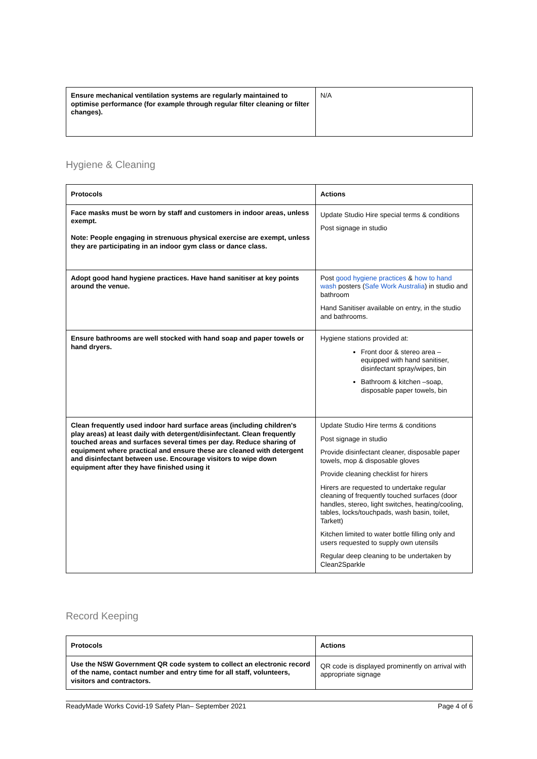| Ensure mechanical ventilation systems are regularly maintained to optimise performance (for example through regular filter cleaning or filter changes). | N/A |
Hygiene & Cleaning
| Protocols | Actions |
| --- | --- |
| Face masks must be worn by staff and customers in indoor areas, unless exempt. Note: People engaging in strenuous physical exercise are exempt, unless they are participating in an indoor gym class or dance class. | Update Studio Hire special terms & conditions Post signage in studio |
| Adopt good hand hygiene practices. Have hand sanitiser at key points around the venue. | Post good hygiene practices & how to hand wash posters ( Safe Work Australia ) in studio and bathroom Hand Sanitiser available on entry, in the studio and bathrooms. |
| Ensure bathrooms are well stocked with hand soap and paper towels or hand dryers. | Hygiene stations provided at: Front door & stereo area – equipped with hand sanitiser, disinfectant spray/wipes, bin Bathroom & kitchen –soap, disposable paper towels, bin |
| Clean frequently used indoor hard surface areas (including children's play areas) at least daily with detergent/disinfectant. Clean frequently touched areas and surfaces several times per day. Reduce sharing of equipment where practical and ensure these are cleaned with detergent and disinfectant between use. Encourage visitors to wipe down equipment after they have finished using it | Update Studio Hire terms & conditions Post signage in studio Provide disinfectant cleaner, disposable paper towels, mop & disposable gloves Provide cleaning checklist for hirers Hirers are requested to undertake regular cleaning of frequently touched surfaces (door handles, stereo, light switches, heating/cooling, tables, locks/touchpads, wash basin, toilet, Tarkett) Kitchen limited to water bottle filling only and users requested to supply own utensils Regular deep cleaning to be undertaken by Clean2Sparkle |
Record Keeping
| Protocols | Actions |
| --- | --- |
| Use the NSW Government QR code system to collect an electronic record of the name, contact number and entry time for all staff, volunteers, visitors and contractors. | QR code is displayed prominently on arrival with appropriate signage |
ReadyMade Works Covid-19 Safety Plan– September 2021 Page 4 of 6